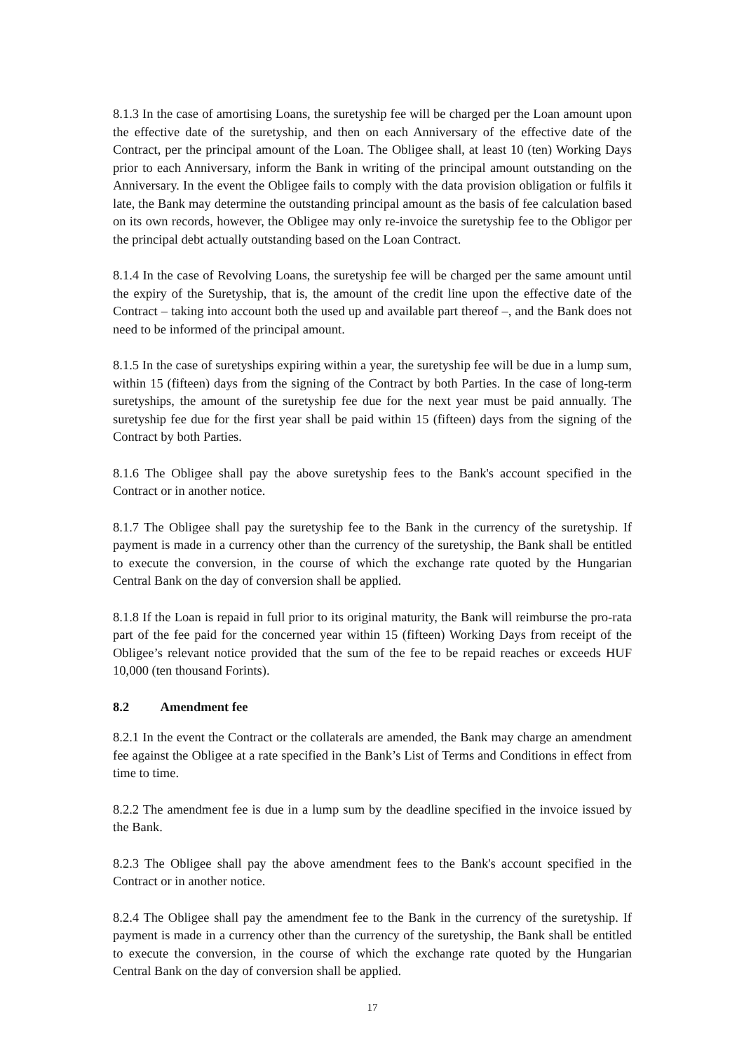8.1.3 In the case of amortising Loans, the suretyship fee will be charged per the Loan amount upon the effective date of the suretyship, and then on each Anniversary of the effective date of the Contract, per the principal amount of the Loan. The Obligee shall, at least 10 (ten) Working Days prior to each Anniversary, inform the Bank in writing of the principal amount outstanding on the Anniversary. In the event the Obligee fails to comply with the data provision obligation or fulfils it late, the Bank may determine the outstanding principal amount as the basis of fee calculation based on its own records, however, the Obligee may only re-invoice the suretyship fee to the Obligor per the principal debt actually outstanding based on the Loan Contract.
8.1.4 In the case of Revolving Loans, the suretyship fee will be charged per the same amount until the expiry of the Suretyship, that is, the amount of the credit line upon the effective date of the Contract – taking into account both the used up and available part thereof –, and the Bank does not need to be informed of the principal amount.
8.1.5 In the case of suretyships expiring within a year, the suretyship fee will be due in a lump sum, within 15 (fifteen) days from the signing of the Contract by both Parties. In the case of long-term suretyships, the amount of the suretyship fee due for the next year must be paid annually. The suretyship fee due for the first year shall be paid within 15 (fifteen) days from the signing of the Contract by both Parties.
8.1.6 The Obligee shall pay the above suretyship fees to the Bank's account specified in the Contract or in another notice.
8.1.7 The Obligee shall pay the suretyship fee to the Bank in the currency of the suretyship. If payment is made in a currency other than the currency of the suretyship, the Bank shall be entitled to execute the conversion, in the course of which the exchange rate quoted by the Hungarian Central Bank on the day of conversion shall be applied.
8.1.8 If the Loan is repaid in full prior to its original maturity, the Bank will reimburse the pro-rata part of the fee paid for the concerned year within 15 (fifteen) Working Days from receipt of the Obligee’s relevant notice provided that the sum of the fee to be repaid reaches or exceeds HUF 10,000 (ten thousand Forints).
8.2 Amendment fee
8.2.1 In the event the Contract or the collaterals are amended, the Bank may charge an amendment fee against the Obligee at a rate specified in the Bank’s List of Terms and Conditions in effect from time to time.
8.2.2 The amendment fee is due in a lump sum by the deadline specified in the invoice issued by the Bank.
8.2.3 The Obligee shall pay the above amendment fees to the Bank's account specified in the Contract or in another notice.
8.2.4 The Obligee shall pay the amendment fee to the Bank in the currency of the suretyship. If payment is made in a currency other than the currency of the suretyship, the Bank shall be entitled to execute the conversion, in the course of which the exchange rate quoted by the Hungarian Central Bank on the day of conversion shall be applied.
17